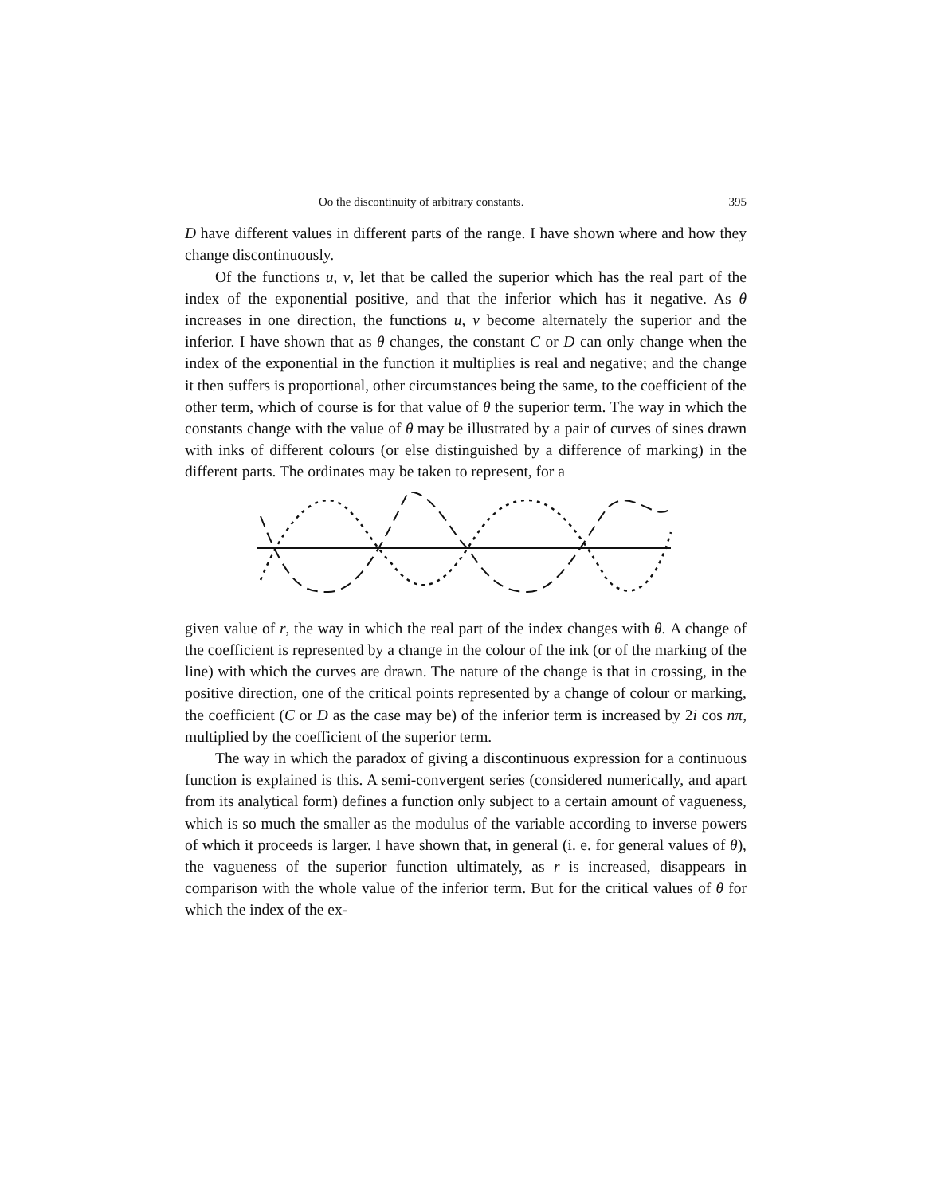Oo the discontinuity of arbitrary constants. 395
D have different values in different parts of the range. I have shown where and how they change discontinuously.
Of the functions u, v, let that be called the superior which has the real part of the index of the exponential positive, and that the inferior which has it negative. As θ increases in one direction, the functions u, v become alternately the superior and the inferior. I have shown that as θ changes, the constant C or D can only change when the index of the exponential in the function it multiplies is real and negative; and the change it then suffers is proportional, other circumstances being the same, to the coefficient of the other term, which of course is for that value of θ the superior term. The way in which the constants change with the value of θ may be illustrated by a pair of curves of sines drawn with inks of different colours (or else distinguished by a difference of marking) in the different parts. The ordinates may be taken to represent, for a
given value of r, the way in which the real part of the index changes with θ. A change of the coefficient is represented by a change in the colour of the ink (or of the marking of the line) with which the curves are drawn. The nature of the change is that in crossing, in the positive direction, one of the critical points represented by a change of colour or marking, the coefficient (C or D as the case may be) of the inferior term is increased by 2i cos nπ, multiplied by the coefficient of the superior term.
The way in which the paradox of giving a discontinuous expression for a continuous function is explained is this. A semi-convergent series (considered numerically, and apart from its analytical form) defines a function only subject to a certain amount of vagueness, which is so much the smaller as the modulus of the variable according to inverse powers of which it proceeds is larger. I have shown that, in general (i. e. for general values of θ), the vagueness of the superior function ultimately, as r is increased, disappears in comparison with the whole value of the inferior term. But for the critical values of θ for which the index of the ex-